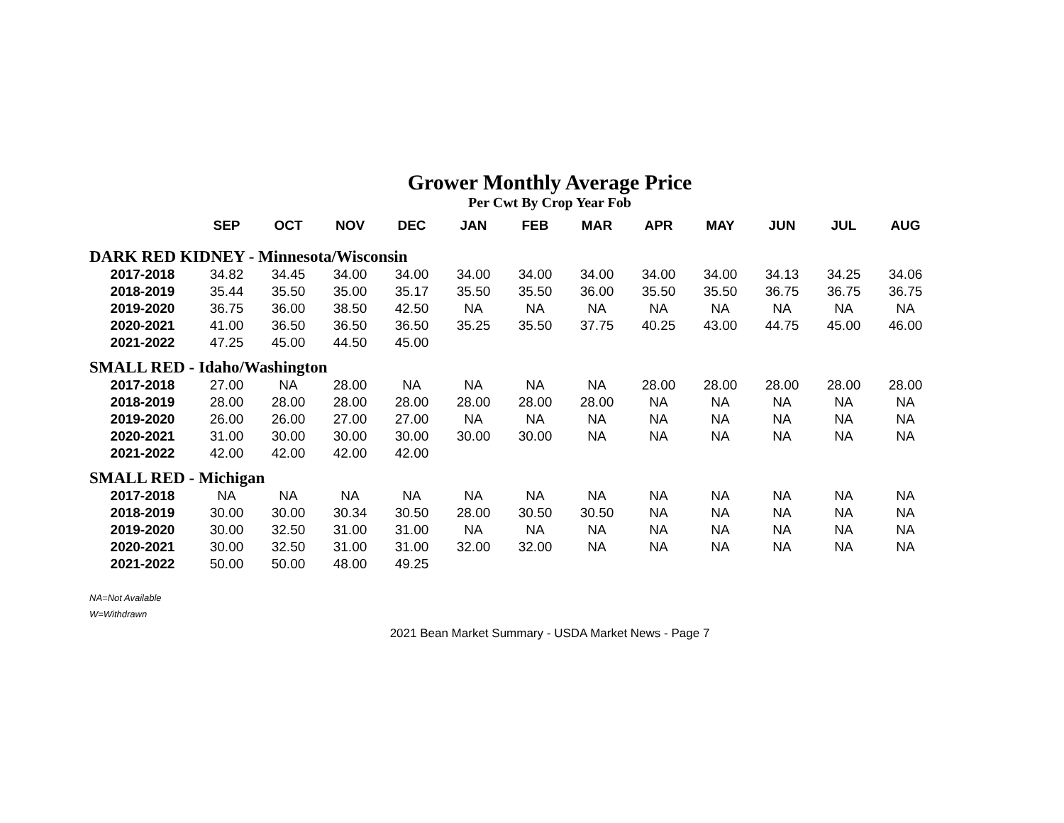Grower Monthly Average Price
Per Cwt By Crop Year Fob
| | SEP | OCT | NOV | DEC | JAN | FEB | MAR | APR | MAY | JUN | JUL | AUG |
| --- | --- | --- | --- | --- | --- | --- | --- | --- | --- | --- | --- | --- |
| DARK RED KIDNEY - Minnesota/Wisconsin | | | | | | | | | | | | |
| 2017-2018 | 34.82 | 34.45 | 34.00 | 34.00 | 34.00 | 34.00 | 34.00 | 34.00 | 34.00 | 34.13 | 34.25 | 34.06 |
| 2018-2019 | 35.44 | 35.50 | 35.00 | 35.17 | 35.50 | 35.50 | 36.00 | 35.50 | 35.50 | 36.75 | 36.75 | 36.75 |
| 2019-2020 | 36.75 | 36.00 | 38.50 | 42.50 | NA | NA | NA | NA | NA | NA | NA | NA |
| 2020-2021 | 41.00 | 36.50 | 36.50 | 36.50 | 35.25 | 35.50 | 37.75 | 40.25 | 43.00 | 44.75 | 45.00 | 46.00 |
| 2021-2022 | 47.25 | 45.00 | 44.50 | 45.00 | | | | | | | | |
| SMALL RED - Idaho/Washington | | | | | | | | | | | | |
| 2017-2018 | 27.00 | NA | 28.00 | NA | NA | NA | NA | 28.00 | 28.00 | 28.00 | 28.00 | 28.00 |
| 2018-2019 | 28.00 | 28.00 | 28.00 | 28.00 | 28.00 | 28.00 | 28.00 | NA | NA | NA | NA | NA |
| 2019-2020 | 26.00 | 26.00 | 27.00 | 27.00 | NA | NA | NA | NA | NA | NA | NA | NA |
| 2020-2021 | 31.00 | 30.00 | 30.00 | 30.00 | 30.00 | 30.00 | NA | NA | NA | NA | NA | NA |
| 2021-2022 | 42.00 | 42.00 | 42.00 | 42.00 | | | | | | | | |
| SMALL RED - Michigan | | | | | | | | | | | | |
| 2017-2018 | NA | NA | NA | NA | NA | NA | NA | NA | NA | NA | NA | NA |
| 2018-2019 | 30.00 | 30.00 | 30.34 | 30.50 | 28.00 | 30.50 | 30.50 | NA | NA | NA | NA | NA |
| 2019-2020 | 30.00 | 32.50 | 31.00 | 31.00 | NA | NA | NA | NA | NA | NA | NA | NA |
| 2020-2021 | 30.00 | 32.50 | 31.00 | 31.00 | 32.00 | 32.00 | NA | NA | NA | NA | NA | NA |
| 2021-2022 | 50.00 | 50.00 | 48.00 | 49.25 | | | | | | | | |
NA=Not Available
W=Withdrawn
2021 Bean Market Summary - USDA Market News - Page 7